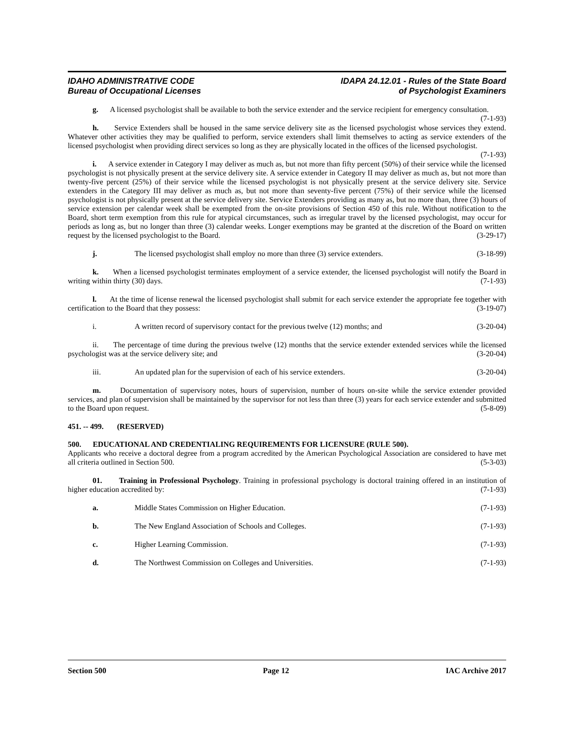IDAHO ADMINISTRATIVE CODE
Bureau of Occupational Licenses
IDAPA 24.12.01 - Rules of the State Board
of Psychologist Examiners
g. A licensed psychologist shall be available to both the service extender and the service recipient for emergency consultation. (7-1-93)
h. Service Extenders shall be housed in the same service delivery site as the licensed psychologist whose services they extend. Whatever other activities they may be qualified to perform, service extenders shall limit themselves to acting as service extenders of the licensed psychologist when providing direct services so long as they are physically located in the offices of the licensed psychologist. (7-1-93)
i. A service extender in Category I may deliver as much as, but not more than fifty percent (50%) of their service while the licensed psychologist is not physically present at the service delivery site. A service extender in Category II may deliver as much as, but not more than twenty-five percent (25%) of their service while the licensed psychologist is not physically present at the service delivery site. Service extenders in the Category III may deliver as much as, but not more than seventy-five percent (75%) of their service while the licensed psychologist is not physically present at the service delivery site. Service Extenders providing as many as, but no more than, three (3) hours of service extension per calendar week shall be exempted from the on-site provisions of Section 450 of this rule. Without notification to the Board, short term exemption from this rule for atypical circumstances, such as irregular travel by the licensed psychologist, may occur for periods as long as, but no longer than three (3) calendar weeks. Longer exemptions may be granted at the discretion of the Board on written request by the licensed psychologist to the Board. (3-29-17)
j. The licensed psychologist shall employ no more than three (3) service extenders. (3-18-99)
k. When a licensed psychologist terminates employment of a service extender, the licensed psychologist will notify the Board in writing within thirty (30) days. (7-1-93)
l. At the time of license renewal the licensed psychologist shall submit for each service extender the appropriate fee together with certification to the Board that they possess: (3-19-07)
i. A written record of supervisory contact for the previous twelve (12) months; and (3-20-04)
ii. The percentage of time during the previous twelve (12) months that the service extender extended services while the licensed psychologist was at the service delivery site; and (3-20-04)
iii. An updated plan for the supervision of each of his service extenders. (3-20-04)
m. Documentation of supervisory notes, hours of supervision, number of hours on-site while the service extender provided services, and plan of supervision shall be maintained by the supervisor for not less than three (3) years for each service extender and submitted to the Board upon request. (5-8-09)
451. -- 499. (RESERVED)
500. EDUCATIONAL AND CREDENTIALING REQUIREMENTS FOR LICENSURE (RULE 500).
Applicants who receive a doctoral degree from a program accredited by the American Psychological Association are considered to have met all criteria outlined in Section 500. (5-3-03)
01. Training in Professional Psychology. Training in professional psychology is doctoral training offered in an institution of higher education accredited by: (7-1-93)
a. Middle States Commission on Higher Education. (7-1-93)
b. The New England Association of Schools and Colleges. (7-1-93)
c. Higher Learning Commission. (7-1-93)
d. The Northwest Commission on Colleges and Universities. (7-1-93)
Section 500 Page 12 IAC Archive 2017